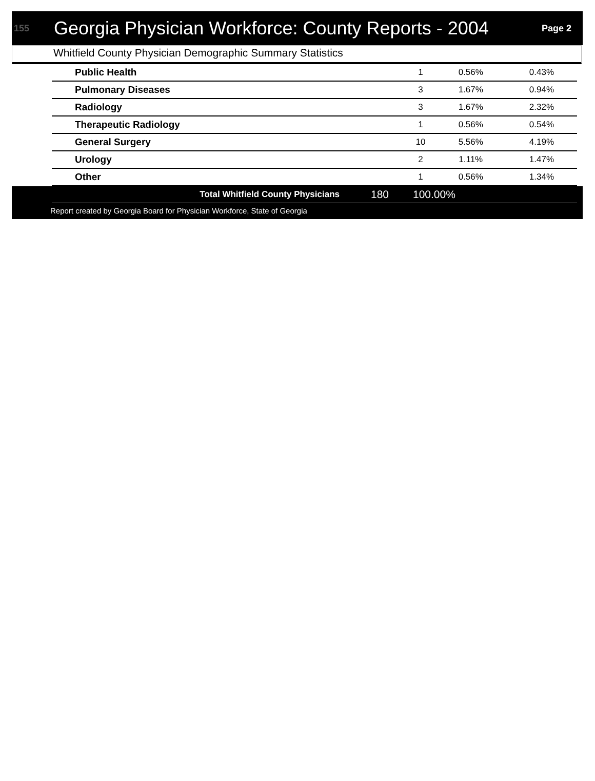155 Georgia Physician Workforce: County Reports - 2004 Page 2
Whitfield County Physician Demographic Summary Statistics
| Public Health | 1 | 0.56% | 0.43% |
| Pulmonary Diseases | 3 | 1.67% | 0.94% |
| Radiology | 3 | 1.67% | 2.32% |
| Therapeutic Radiology | 1 | 0.56% | 0.54% |
| General Surgery | 10 | 5.56% | 4.19% |
| Urology | 2 | 1.11% | 1.47% |
| Other | 1 | 0.56% | 1.34% |
| Total Whitfield County Physicians | 180 | 100.00% | |
Report created by Georgia Board for Physician Workforce, State of Georgia